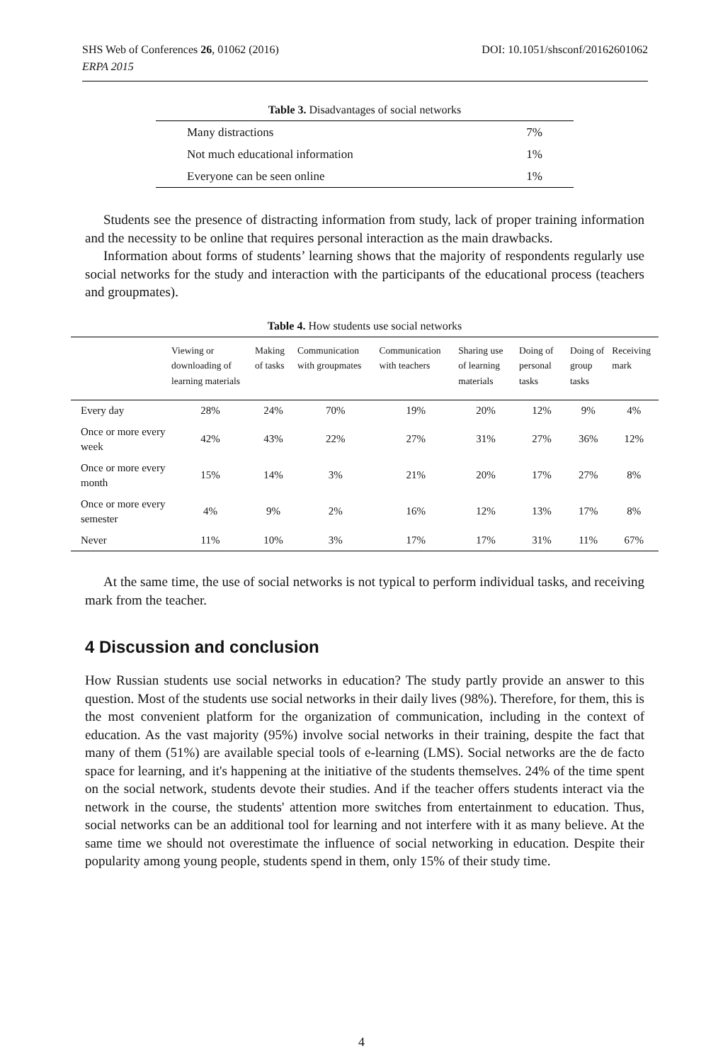DOI: 10.1051/shsconf/20162601062 SHS Web of Conferences 26, 01062 (2016)
ERPA 2015
Table 3. Disadvantages of social networks
| Many distractions | 7% |
| Not much educational information | 1% |
| Everyone can be seen online | 1% |
Students see the presence of distracting information from study, lack of proper training information and the necessity to be online that requires personal interaction as the main drawbacks.
Information about forms of students’ learning shows that the majority of respondents regularly use social networks for the study and interaction with the participants of the educational process (teachers and groupmates).
Table 4. How students use social networks
| | Viewing or downloading of learning materials | Making of tasks | Communication with groupmates | Communication with teachers | Sharing use of learning materials | Doing of personal tasks | Doing of group tasks | Receiving mark |
| --- | --- | --- | --- | --- | --- | --- | --- | --- |
| Every day | 28% | 24% | 70% | 19% | 20% | 12% | 9% | 4% |
| Once or more every week | 42% | 43% | 22% | 27% | 31% | 27% | 36% | 12% |
| Once or more every month | 15% | 14% | 3% | 21% | 20% | 17% | 27% | 8% |
| Once or more every semester | 4% | 9% | 2% | 16% | 12% | 13% | 17% | 8% |
| Never | 11% | 10% | 3% | 17% | 17% | 31% | 11% | 67% |
At the same time, the use of social networks is not typical to perform individual tasks, and receiving mark from the teacher.
4 Discussion and conclusion
How Russian students use social networks in education? The study partly provide an answer to this question. Most of the students use social networks in their daily lives (98%). Therefore, for them, this is the most convenient platform for the organization of communication, including in the context of education. As the vast majority (95%) involve social networks in their training, despite the fact that many of them (51%) are available special tools of e-learning (LMS). Social networks are the de facto space for learning, and it's happening at the initiative of the students themselves. 24% of the time spent on the social network, students devote their studies. And if the teacher offers students interact via the network in the course, the students' attention more switches from entertainment to education. Thus, social networks can be an additional tool for learning and not interfere with it as many believe. At the same time we should not overestimate the influence of social networking in education. Despite their popularity among young people, students spend in them, only 15% of their study time.
4